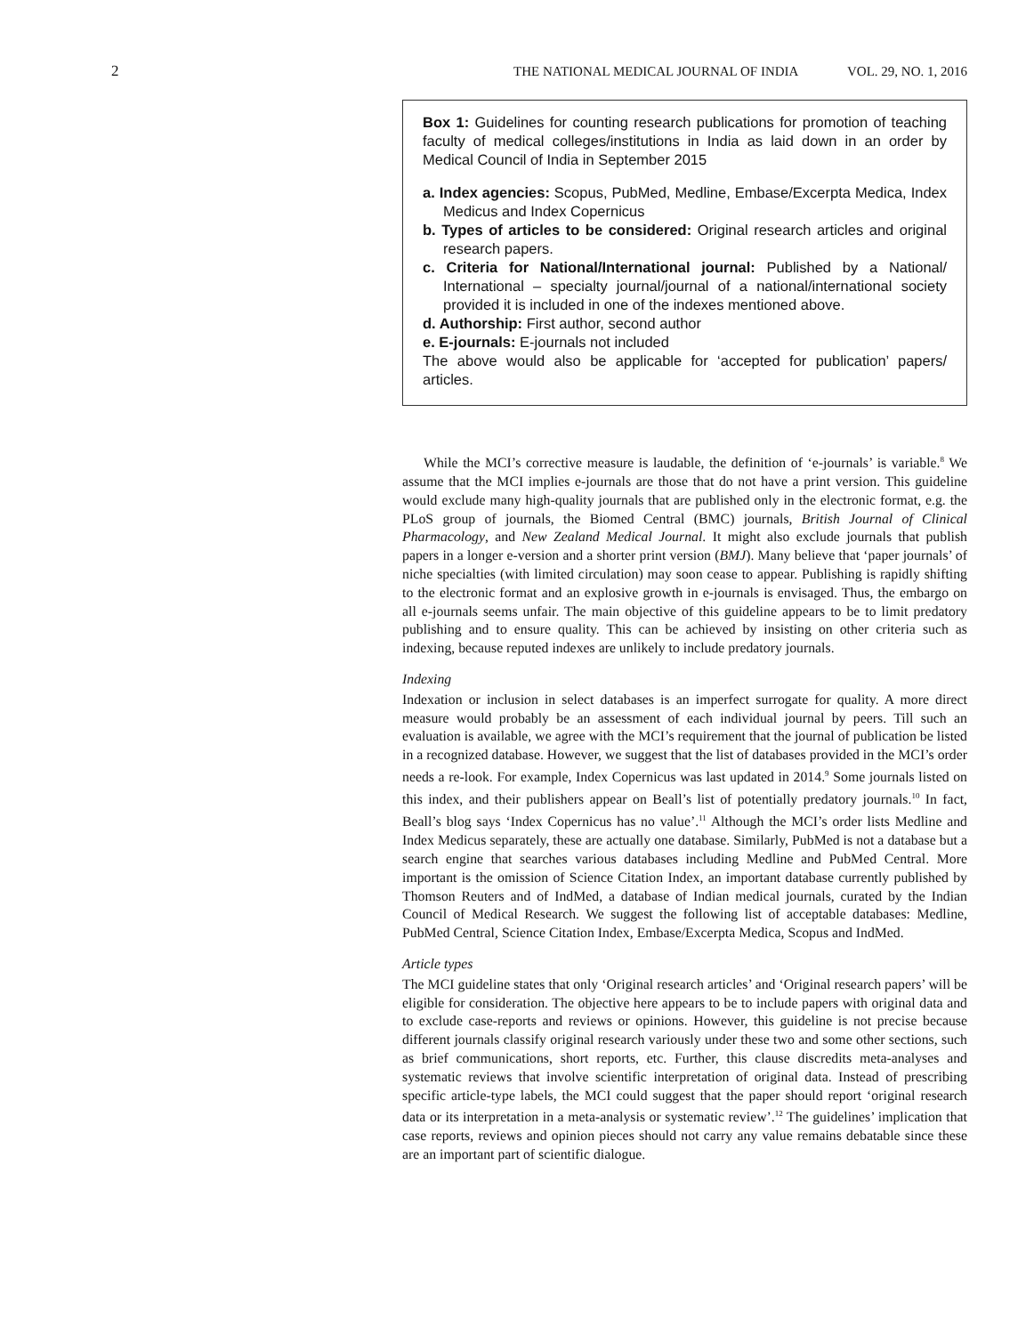2
THE NATIONAL MEDICAL JOURNAL OF INDIA VOL. 29, NO. 1, 2016
Box 1: Guidelines for counting research publications for promotion of teaching faculty of medical colleges/institutions in India as laid down in an order by Medical Council of India in September 2015
a. Index agencies: Scopus, PubMed, Medline, Embase/Excerpta Medica, Index Medicus and Index Copernicus
b. Types of articles to be considered: Original research articles and original research papers.
c. Criteria for National/International journal: Published by a National/ International – specialty journal/journal of a national/international society provided it is included in one of the indexes mentioned above.
d. Authorship: First author, second author
e. E-journals: E-journals not included
The above would also be applicable for ‘accepted for publication’ papers/ articles.
While the MCI’s corrective measure is laudable, the definition of ‘e-journals’ is variable.<sup>8</sup> We assume that the MCI implies e-journals are those that do not have a print version. This guideline would exclude many high-quality journals that are published only in the electronic format, e.g. the PLoS group of journals, the Biomed Central (BMC) journals, British Journal of Clinical Pharmacology, and New Zealand Medical Journal. It might also exclude journals that publish papers in a longer e-version and a shorter print version (BMJ). Many believe that ‘paper journals’ of niche specialties (with limited circulation) may soon cease to appear. Publishing is rapidly shifting to the electronic format and an explosive growth in e-journals is envisaged. Thus, the embargo on all e-journals seems unfair. The main objective of this guideline appears to be to limit predatory publishing and to ensure quality. This can be achieved by insisting on other criteria such as indexing, because reputed indexes are unlikely to include predatory journals.
Indexing
Indexation or inclusion in select databases is an imperfect surrogate for quality. A more direct measure would probably be an assessment of each individual journal by peers. Till such an evaluation is available, we agree with the MCI’s requirement that the journal of publication be listed in a recognized database. However, we suggest that the list of databases provided in the MCI’s order needs a re-look. For example, Index Copernicus was last updated in 2014.<sup>9</sup> Some journals listed on this index, and their publishers appear on Beall’s list of potentially predatory journals.<sup>10</sup> In fact, Beall’s blog says ‘Index Copernicus has no value’.<sup>11</sup> Although the MCI’s order lists Medline and Index Medicus separately, these are actually one database. Similarly, PubMed is not a database but a search engine that searches various databases including Medline and PubMed Central. More important is the omission of Science Citation Index, an important database currently published by Thomson Reuters and of IndMed, a database of Indian medical journals, curated by the Indian Council of Medical Research. We suggest the following list of acceptable databases: Medline, PubMed Central, Science Citation Index, Embase/Excerpta Medica, Scopus and IndMed.
Article types
The MCI guideline states that only ‘Original research articles’ and ‘Original research papers’ will be eligible for consideration. The objective here appears to be to include papers with original data and to exclude case-reports and reviews or opinions. However, this guideline is not precise because different journals classify original research variously under these two and some other sections, such as brief communications, short reports, etc. Further, this clause discredits meta-analyses and systematic reviews that involve scientific interpretation of original data. Instead of prescribing specific article-type labels, the MCI could suggest that the paper should report ‘original research data or its interpretation in a meta-analysis or systematic review’.<sup>12</sup> The guidelines’ implication that case reports, reviews and opinion pieces should not carry any value remains debatable since these are an important part of scientific dialogue.